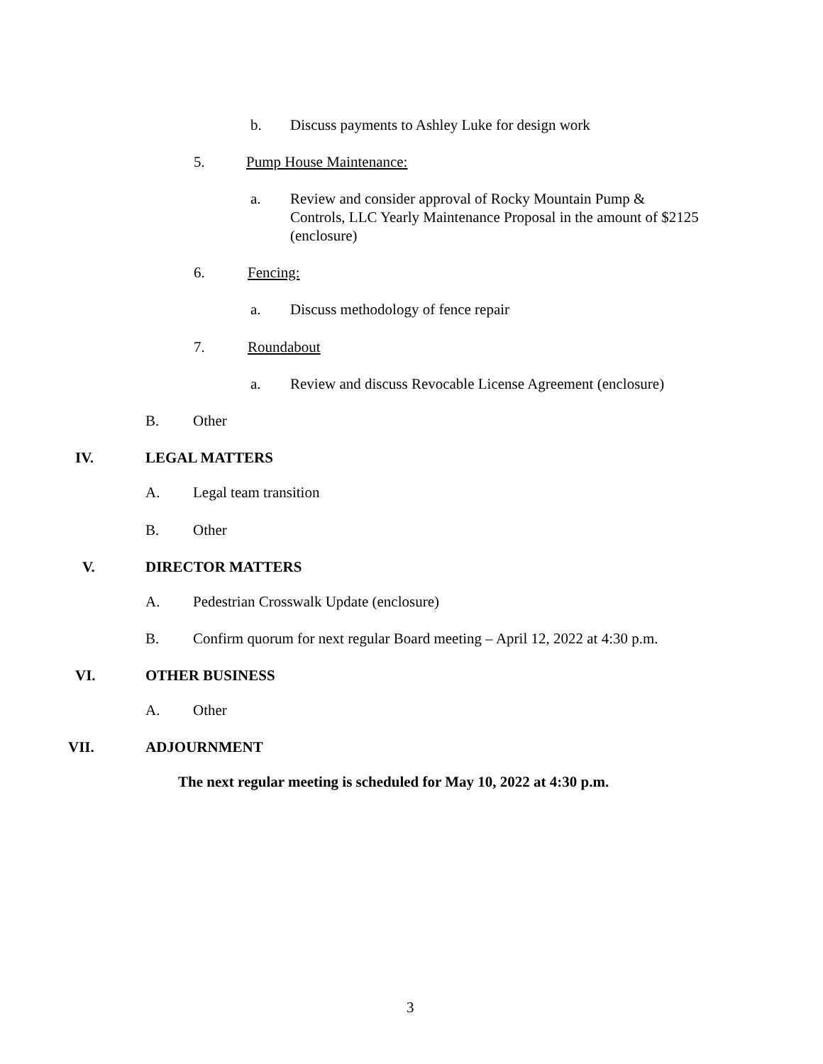b. Discuss payments to Ashley Luke for design work
5. Pump House Maintenance:
a. Review and consider approval of Rocky Mountain Pump & Controls, LLC Yearly Maintenance Proposal in the amount of $2125 (enclosure)
6. Fencing:
a. Discuss methodology of fence repair
7. Roundabout
a. Review and discuss Revocable License Agreement (enclosure)
B. Other
IV. LEGAL MATTERS
A. Legal team transition
B. Other
V. DIRECTOR MATTERS
A. Pedestrian Crosswalk Update (enclosure)
B. Confirm quorum for next regular Board meeting – April 12, 2022 at 4:30 p.m.
VI. OTHER BUSINESS
A. Other
VII. ADJOURNMENT
The next regular meeting is scheduled for May 10, 2022 at 4:30 p.m.
3